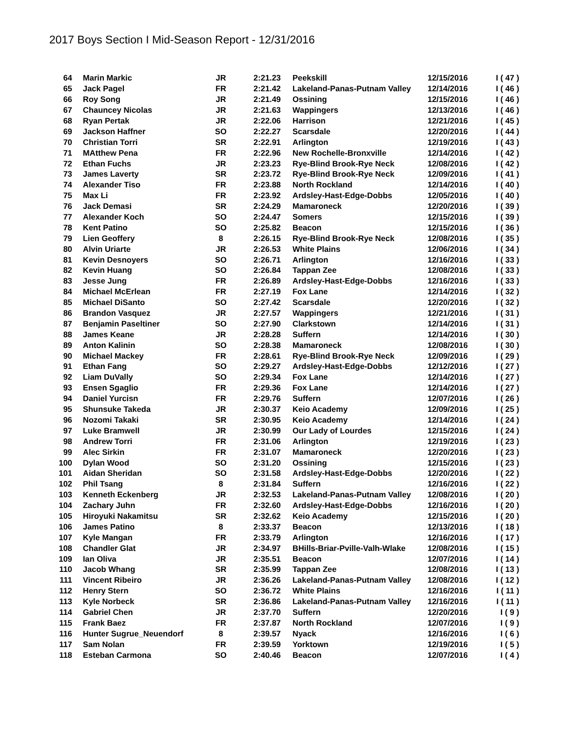2017 Boys Section I Mid-Season Report - 12/31/2016
| 64 | Marin Markic | JR | 2:21.23 | Peekskill | 12/15/2016 | I ( 47 ) |
| 65 | Jack Pagel | FR | 2:21.42 | Lakeland-Panas-Putnam Valley | 12/14/2016 | I ( 46 ) |
| 66 | Roy Song | JR | 2:21.49 | Ossining | 12/15/2016 | I ( 46 ) |
| 67 | Chauncey Nicolas | JR | 2:21.63 | Wappingers | 12/13/2016 | I ( 46 ) |
| 68 | Ryan Pertak | JR | 2:22.06 | Harrison | 12/21/2016 | I ( 45 ) |
| 69 | Jackson Haffner | SO | 2:22.27 | Scarsdale | 12/20/2016 | I ( 44 ) |
| 70 | Christian Torri | SR | 2:22.91 | Arlington | 12/19/2016 | I ( 43 ) |
| 71 | MAtthew Pena | FR | 2:22.96 | New Rochelle-Bronxville | 12/14/2016 | I ( 42 ) |
| 72 | Ethan Fuchs | JR | 2:23.23 | Rye-Blind Brook-Rye Neck | 12/08/2016 | I ( 42 ) |
| 73 | James Laverty | SR | 2:23.72 | Rye-Blind Brook-Rye Neck | 12/09/2016 | I ( 41 ) |
| 74 | Alexander Tiso | FR | 2:23.88 | North Rockland | 12/14/2016 | I ( 40 ) |
| 75 | Max Li | FR | 2:23.92 | Ardsley-Hast-Edge-Dobbs | 12/05/2016 | I ( 40 ) |
| 76 | Jack Demasi | SR | 2:24.29 | Mamaroneck | 12/20/2016 | I ( 39 ) |
| 77 | Alexander Koch | SO | 2:24.47 | Somers | 12/15/2016 | I ( 39 ) |
| 78 | Kent Patino | SO | 2:25.82 | Beacon | 12/15/2016 | I ( 36 ) |
| 79 | Lien Geoffery | 8 | 2:26.15 | Rye-Blind Brook-Rye Neck | 12/08/2016 | I ( 35 ) |
| 80 | Alvin Uriarte | JR | 2:26.53 | White Plains | 12/06/2016 | I ( 34 ) |
| 81 | Kevin Desnoyers | SO | 2:26.71 | Arlington | 12/16/2016 | I ( 33 ) |
| 82 | Kevin Huang | SO | 2:26.84 | Tappan Zee | 12/08/2016 | I ( 33 ) |
| 83 | Jesse Jung | FR | 2:26.89 | Ardsley-Hast-Edge-Dobbs | 12/16/2016 | I ( 33 ) |
| 84 | Michael McErlean | FR | 2:27.19 | Fox Lane | 12/14/2016 | I ( 32 ) |
| 85 | Michael DiSanto | SO | 2:27.42 | Scarsdale | 12/20/2016 | I ( 32 ) |
| 86 | Brandon Vasquez | JR | 2:27.57 | Wappingers | 12/21/2016 | I ( 31 ) |
| 87 | Benjamin Paseltiner | SO | 2:27.90 | Clarkstown | 12/14/2016 | I ( 31 ) |
| 88 | James Keane | JR | 2:28.28 | Suffern | 12/14/2016 | I ( 30 ) |
| 89 | Anton Kalinin | SO | 2:28.38 | Mamaroneck | 12/08/2016 | I ( 30 ) |
| 90 | Michael Mackey | FR | 2:28.61 | Rye-Blind Brook-Rye Neck | 12/09/2016 | I ( 29 ) |
| 91 | Ethan Fang | SO | 2:29.27 | Ardsley-Hast-Edge-Dobbs | 12/12/2016 | I ( 27 ) |
| 92 | Liam DuVally | SO | 2:29.34 | Fox Lane | 12/14/2016 | I ( 27 ) |
| 93 | Ensen Sgaglio | FR | 2:29.36 | Fox Lane | 12/14/2016 | I ( 27 ) |
| 94 | Daniel Yurcisn | FR | 2:29.76 | Suffern | 12/07/2016 | I ( 26 ) |
| 95 | Shunsuke Takeda | JR | 2:30.37 | Keio Academy | 12/09/2016 | I ( 25 ) |
| 96 | Nozomi Takaki | SR | 2:30.95 | Keio Academy | 12/14/2016 | I ( 24 ) |
| 97 | Luke Bramwell | JR | 2:30.99 | Our Lady of Lourdes | 12/15/2016 | I ( 24 ) |
| 98 | Andrew Torri | FR | 2:31.06 | Arlington | 12/19/2016 | I ( 23 ) |
| 99 | Alec Sirkin | FR | 2:31.07 | Mamaroneck | 12/20/2016 | I ( 23 ) |
| 100 | Dylan Wood | SO | 2:31.20 | Ossining | 12/15/2016 | I ( 23 ) |
| 101 | Aidan Sheridan | SO | 2:31.58 | Ardsley-Hast-Edge-Dobbs | 12/20/2016 | I ( 22 ) |
| 102 | Phil Tsang | 8 | 2:31.84 | Suffern | 12/16/2016 | I ( 22 ) |
| 103 | Kenneth Eckenberg | JR | 2:32.53 | Lakeland-Panas-Putnam Valley | 12/08/2016 | I ( 20 ) |
| 104 | Zachary Juhn | FR | 2:32.60 | Ardsley-Hast-Edge-Dobbs | 12/16/2016 | I ( 20 ) |
| 105 | Hiroyuki Nakamitsu | SR | 2:32.62 | Keio Academy | 12/15/2016 | I ( 20 ) |
| 106 | James Patino | 8 | 2:33.37 | Beacon | 12/13/2016 | I ( 18 ) |
| 107 | Kyle Mangan | FR | 2:33.79 | Arlington | 12/16/2016 | I ( 17 ) |
| 108 | Chandler Glat | JR | 2:34.97 | BHills-Briar-Pville-Valh-Wlake | 12/08/2016 | I ( 15 ) |
| 109 | Ian Oliva | JR | 2:35.51 | Beacon | 12/07/2016 | I ( 14 ) |
| 110 | Jacob Whang | SR | 2:35.99 | Tappan Zee | 12/08/2016 | I ( 13 ) |
| 111 | Vincent Ribeiro | JR | 2:36.26 | Lakeland-Panas-Putnam Valley | 12/08/2016 | I ( 12 ) |
| 112 | Henry Stern | SO | 2:36.72 | White Plains | 12/16/2016 | I ( 11 ) |
| 113 | Kyle Norbeck | SR | 2:36.86 | Lakeland-Panas-Putnam Valley | 12/16/2016 | I ( 11 ) |
| 114 | Gabriel Chen | JR | 2:37.70 | Suffern | 12/20/2016 | I ( 9 ) |
| 115 | Frank Baez | FR | 2:37.87 | North Rockland | 12/07/2016 | I ( 9 ) |
| 116 | Hunter Sugrue_Neuendorf | 8 | 2:39.57 | Nyack | 12/16/2016 | I ( 6 ) |
| 117 | Sam Nolan | FR | 2:39.59 | Yorktown | 12/19/2016 | I ( 5 ) |
| 118 | Esteban Carmona | SO | 2:40.46 | Beacon | 12/07/2016 | I ( 4 ) |